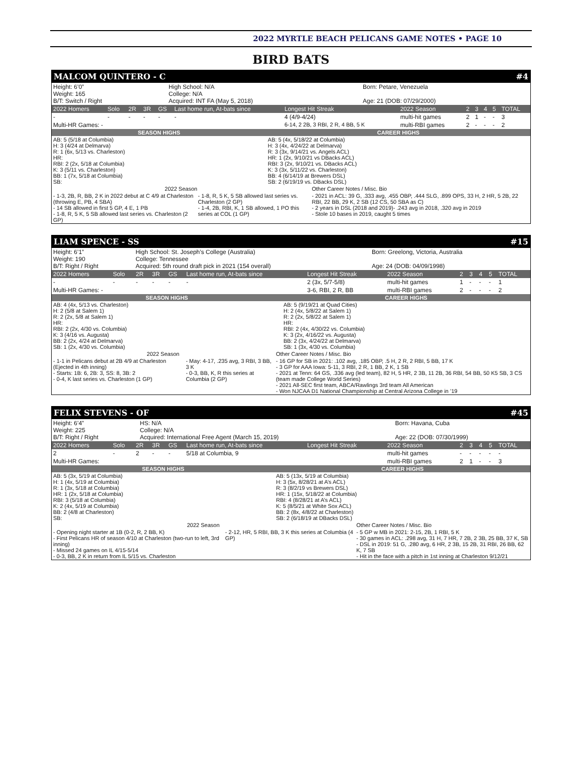2022 MYRTLE BEACH PELICANS GAME NOTES • PAGE 10
BIRD BATS
MALCOM QUINTERO - C #4
| Height: 6’0” Weight: 165 B/T: Switch / Right | High School: N/A College: N/A Acquired: INT FA (May 5, 2018) | Born: Petare, Venezuela Age: 21 (DOB: 07/29/2000) |
| 2022 Homers | Solo | 2R | 3R | GS | Last home run, At-bats since | Longest Hit Streak | 2022 Season | 2 | 3 | 4 | 5 | TOTAL |
| --- | --- | --- | --- | --- | --- | --- | --- | --- | --- | --- | --- | --- |
| - | - | - | - | - | - | 4 (4/9-4/24) | multi-hit games | 2 | 1 | - | - | 3 |
| Multi-HR Games: - | | | | | | 6-14, 2 2B, 3 RBI, 2 R, 4 BB, 5 K | multi-RBI games | 2 | - | - | - | 2 |
| SEASON HIGHS | CAREER HIGHS |
| --- | --- |
| AB: 5 (5/18 at Columbia) H: 3 (4/24 at Delmarva) R: 1 (6x, 5/13 vs. Charleston) HR: RBI: 2 (2x, 5/18 at Columbia) K: 3 (5/11 vs. Charleston) BB: 1 (7x, 5/18 at Columbia) SB: | AB: 5 (4x, 5/18/22 at Columbia) H: 3 (4x, 4/24/22 at Delmarva) R: 3 (3x, 9/14/21 vs. Angels ACL) HR: 1 (2x, 9/10/21 vs DBacks ACL) RBI: 3 (2x, 9/10/21 vs. DBacks ACL) K: 3 (3x, 5/11/22 vs. Charleston) BB: 4 (6/14/19 at Brewers DSL) SB: 2 (6/19/19 vs. DBacks DSL) |
| 2022 Season | | Other Career Notes / Misc. Bio |
| - 1-3, 2B, R, BB, 2 K in 2022 debut at C 4/9 at Charleston (throwing E, PB, 4 SBA) - 14 SB allowed in first 5 GP, 4 E, 1 PB - 1-8, R, 5 K, 5 SB allowed last series vs. Charleston (2 GP) | - 1-8, R, 5 K, 5 SB allowed last series vs. Charleston (2 GP) - 1-4, 2B, RBI, K, 1 SB allowed, 1 PO this series at COL (1 GP) | - 2021 in ACL: 39 G, .333 avg, .455 OBP, .444 SLG, .899 OPS, 33 H, 2 HR, 5 2B, 22 RBI, 22 BB, 29 K, 2 SB (12 CS, 50 SBA as C) - 2 years in DSL (2018 and 2019)- .243 avg in 2018, .320 avg in 2019 - Stole 10 bases in 2019, caught 5 times |
LIAM SPENCE - SS #15
| Height: 6’1” Weight: 190 B/T: Right / Right | High School: St. Joseph’s College (Australia) College: Tennessee Acquired: 5th round draft pick in 2021 (154 overall) | Born: Greelong, Victoria, Australia Age: 24 (DOB: 04/09/1998) |
| 2022 Homers | Solo | 2R | 3R | GS | Last home run, At-bats since | Longest Hit Streak | 2022 Season | 2 | 3 | 4 | 5 | TOTAL |
| --- | --- | --- | --- | --- | --- | --- | --- | --- | --- | --- | --- | --- |
| - | - | - | - | - | - | 2 (3x, 5/7-5/8) | multi-hit games | 1 | - | - | - | 1 |
| Multi-HR Games: - | | | | | | 3-6, RBI, 2 R, BB | multi-RBI games | 2 | - | - | - | 2 |
| SEASON HIGHS | CAREER HIGHS |
| --- | --- |
| AB: 4 (4x, 5/13 vs. Charleston) H: 2 (5/8 at Salem 1) R: 2 (2x, 5/8 at Salem 1) HR: RBI: 2 (2x, 4/30 vs. Columbia) K: 3 (4/16 vs. Augusta) BB: 2 (2x, 4/24 at Delmarva) SB: 1 (2x, 4/30 vs. Columbia) | AB: 5 (9/19/21 at Quad Cities) H: 2 (4x, 5/8/22 at Salem 1) R: 2 (2x, 5/8/22 at Salem 1) HR: RBI: 2 (4x, 4/30/22 vs. Columbia) K: 3 (2x, 4/16/22 vs. Augusta) BB: 2 (3x, 4/24/22 at Delmarva) SB: 1 (3x, 4/30 vs. Columbia) |
| 2022 Season | | Other Career Notes / Misc. Bio |
| - 1-1 in Pelicans debut at 2B 4/9 at Charleston (Ejected in 4th inning) - Starts: 1B: 6, 2B: 3, SS: 8, 3B: 2 - 0-4, K last series vs. Charleston (1 GP) | - May: 4-17, .235 avg, 3 RBI, 3 BB, 3 K - 0-3, BB, K, R this series at Columbia (2 GP) | - 16 GP for SB in 2021: .102 avg, .185 OBP, .5 H, 2 R, 2 RBI, 5 BB, 17 K - 3 GP for AAA Iowa: 5-11, 3 RBI, 2 R, 1 BB, 2 K, 1 SB - 2021 at Tenn: 64 GS, .336 avg (led team), 82 H, 5 HR, 2 3B, 11 2B, 36 RBI, 54 BB, 50 K5 SB, 3 CS (team made College World Series) - 2021 All-SEC first team, ABCA/Rawlings 3rd team All American - Won NJCAA D1 National Championship at Central Arizona College in ’19 |
FELIX STEVENS - OF #45
| Height: 6’4” Weight: 225 B/T: Right / Right | HS: N/A College: N/A Acquired: International Free Agent (March 15, 2019) | Born: Havana, Cuba Age: 22 (DOB: 07/30/1999) |
| 2022 Homers | Solo | 2R | 3R | GS | Last home run, At-bats since | Longest Hit Streak | 2022 Season | 2 | 3 | 4 | 5 | TOTAL |
| --- | --- | --- | --- | --- | --- | --- | --- | --- | --- | --- | --- | --- |
| 2 | - | 2 | - | - | 5/18 at Columbia, 9 | | multi-hit games | - | - | - | - | - |
| Multi-HR Games: | | | | | | | multi-RBI games | 2 | 1 | - | - | 3 |
| SEASON HIGHS | CAREER HIGHS |
| --- | --- |
| AB: 5 (3x, 5/19 at Columbia) H: 1 (4x, 5/19 at Columbia) R: 1 (3x, 5/18 at Columbia) HR: 1 (2x, 5/18 at Columbia) RBI: 3 (5/18 at Columbia) K: 2 (4x, 5/19 at Columbia) BB: 2 (4/8 at Charleston) SB: | AB: 5 (13x, 5/19 at Columbia) H: 3 (5x, 8/28/21 at A’s ACL) R: 3 (8/2/19 vs Brewers DSL) HR: 1 (15x, 5/18/22 at Columbia) RBI: 4 (8/28/21 at A’s ACL) K: 5 (8/5/21 at White Sox ACL) BB: 2 (8x, 4/8/22 at Charleston) SB: 2 (6/18/19 at DBacks DSL) |
| 2022 Season | | Other Career Notes / Misc. Bio |
| - Opening night starter at 1B (0-2, R, 2 BB, K) - First Pelicans HR of season 4/10 at Charleston (two-run to left, 3rd inning) - Missed 24 games on IL 4/15-5/14 - 0-3, BB, 2 K in return from IL 5/15 vs. Charleston | - 2-12, HR, 5 RBI, BB, 3 K this series at Columbia (4 GP) | - 5 GP w MB in 2021: 2-15, 2B, 1 RBI, 5 K - 30 games in ACL: .298 avg, 31 H, 7 HR, 7 2B, 2 3B, 25 BB, 37 K, SB - DSL in 2019: 51 G, .280 avg, 6 HR, 2 3B, 15 2B, 31 RBI, 26 BB, 62 K, 7 SB - Hit in the face with a pitch in 1st inning at Charleston 9/12/21 |